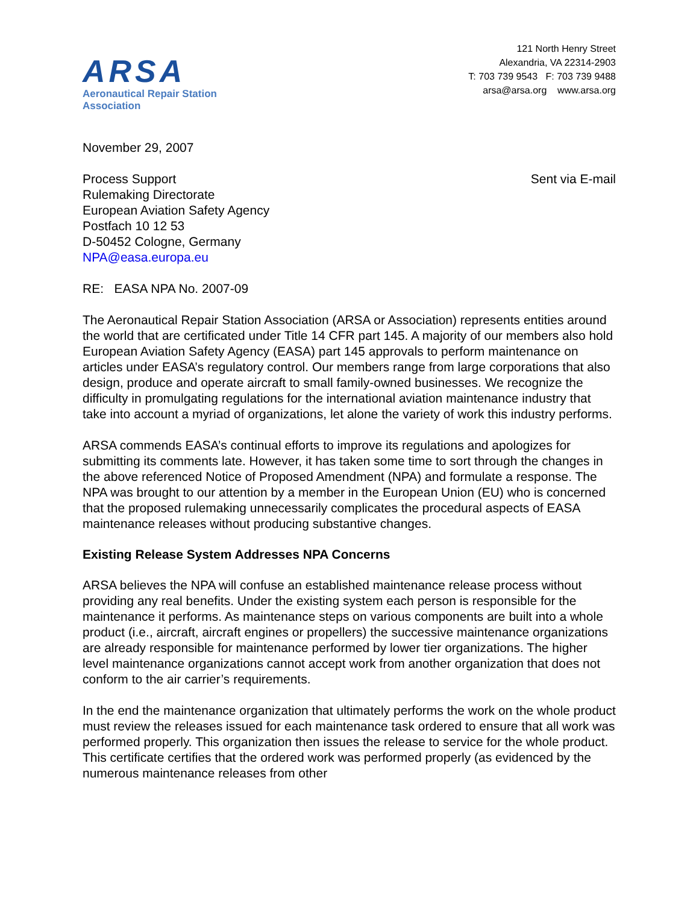ARSA
Aeronautical Repair Station Association
121 North Henry Street
Alexandria, VA 22314-2903
T: 703 739 9543 F: 703 739 9488
arsa@arsa.org www.arsa.org
November 29, 2007
Process Support
Rulemaking Directorate
European Aviation Safety Agency
Postfach 10 12 53
D-50452 Cologne, Germany
NPA@easa.europa.eu
Sent via E-mail
RE: EASA NPA No. 2007-09
The Aeronautical Repair Station Association (ARSA or Association) represents entities around the world that are certificated under Title 14 CFR part 145. A majority of our members also hold European Aviation Safety Agency (EASA) part 145 approvals to perform maintenance on articles under EASA’s regulatory control. Our members range from large corporations that also design, produce and operate aircraft to small family-owned businesses. We recognize the difficulty in promulgating regulations for the international aviation maintenance industry that take into account a myriad of organizations, let alone the variety of work this industry performs.
ARSA commends EASA’s continual efforts to improve its regulations and apologizes for submitting its comments late. However, it has taken some time to sort through the changes in the above referenced Notice of Proposed Amendment (NPA) and formulate a response. The NPA was brought to our attention by a member in the European Union (EU) who is concerned that the proposed rulemaking unnecessarily complicates the procedural aspects of EASA maintenance releases without producing substantive changes.
Existing Release System Addresses NPA Concerns
ARSA believes the NPA will confuse an established maintenance release process without providing any real benefits. Under the existing system each person is responsible for the maintenance it performs. As maintenance steps on various components are built into a whole product (i.e., aircraft, aircraft engines or propellers) the successive maintenance organizations are already responsible for maintenance performed by lower tier organizations. The higher level maintenance organizations cannot accept work from another organization that does not conform to the air carrier’s requirements.
In the end the maintenance organization that ultimately performs the work on the whole product must review the releases issued for each maintenance task ordered to ensure that all work was performed properly. This organization then issues the release to service for the whole product. This certificate certifies that the ordered work was performed properly (as evidenced by the numerous maintenance releases from other